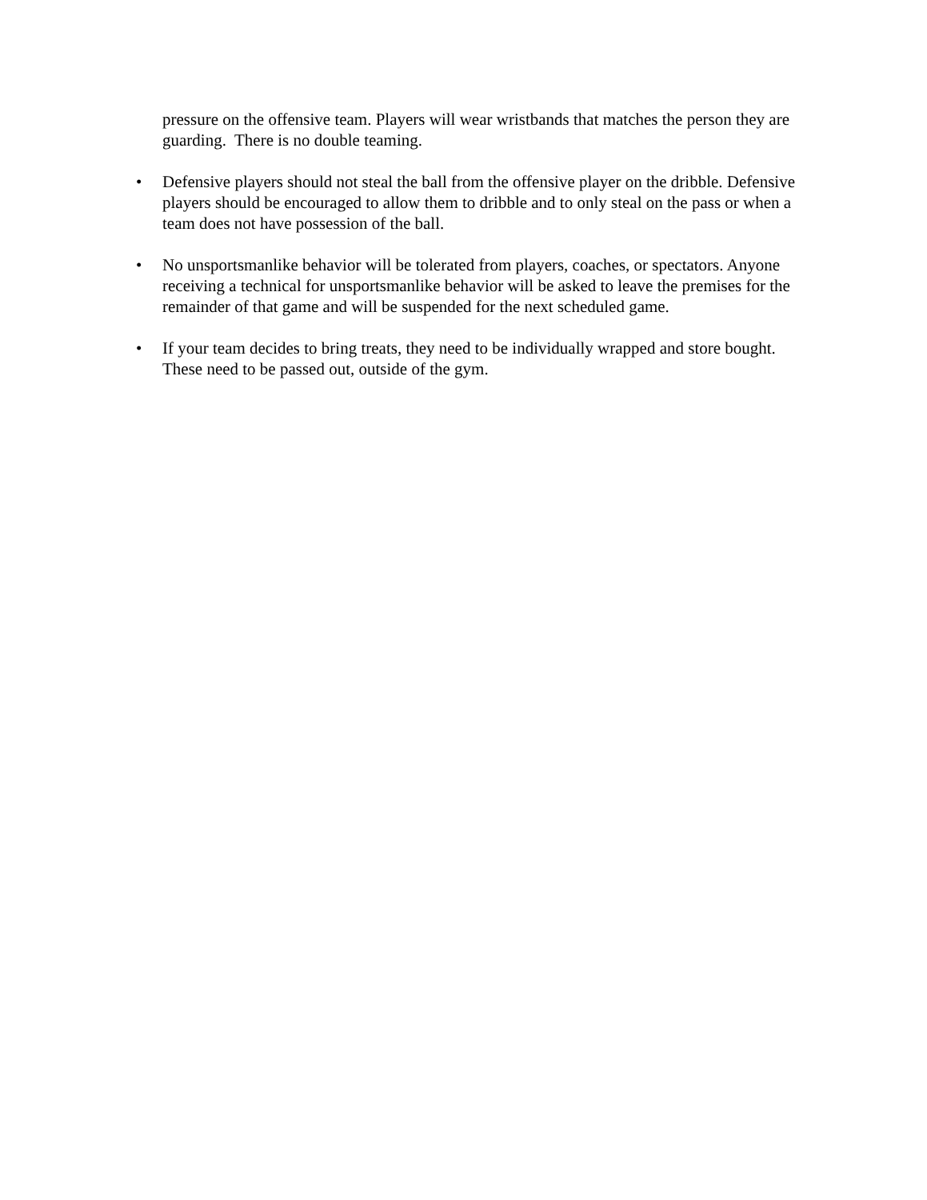pressure on the offensive team. Players will wear wristbands that matches the person they are guarding. There is no double teaming.
• Defensive players should not steal the ball from the offensive player on the dribble. Defensive players should be encouraged to allow them to dribble and to only steal on the pass or when a team does not have possession of the ball.
• No unsportsmanlike behavior will be tolerated from players, coaches, or spectators. Anyone receiving a technical for unsportsmanlike behavior will be asked to leave the premises for the remainder of that game and will be suspended for the next scheduled game.
• If your team decides to bring treats, they need to be individually wrapped and store bought. These need to be passed out, outside of the gym.